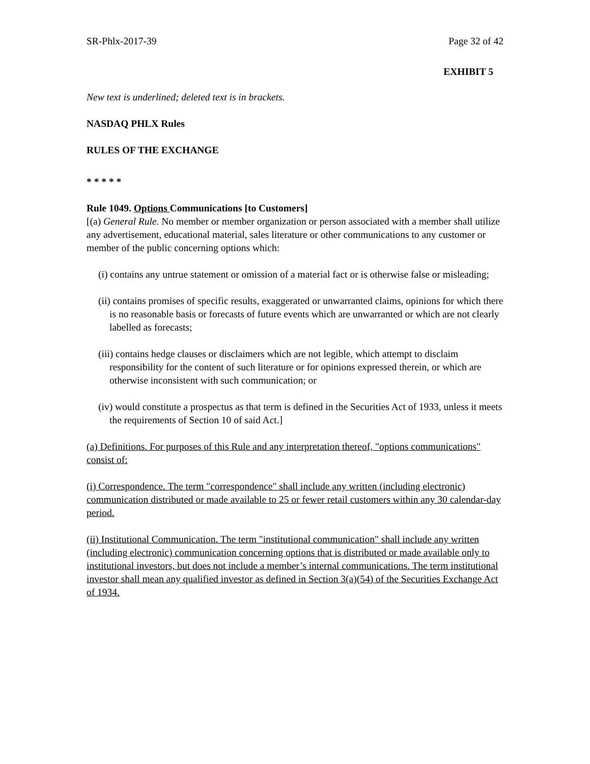SR-Phlx-2017-39 Page 32 of 42
EXHIBIT 5
New text is underlined; deleted text is in brackets.
NASDAQ PHLX Rules
RULES OF THE EXCHANGE
* * * * *
Rule 1049. Options Communications [to Customers]
[(a) General Rule. No member or member organization or person associated with a member shall utilize any advertisement, educational material, sales literature or other communications to any customer or member of the public concerning options which:
(i) contains any untrue statement or omission of a material fact or is otherwise false or misleading;
(ii) contains promises of specific results, exaggerated or unwarranted claims, opinions for which there is no reasonable basis or forecasts of future events which are unwarranted or which are not clearly labelled as forecasts;
(iii) contains hedge clauses or disclaimers which are not legible, which attempt to disclaim responsibility for the content of such literature or for opinions expressed therein, or which are otherwise inconsistent with such communication; or
(iv) would constitute a prospectus as that term is defined in the Securities Act of 1933, unless it meets the requirements of Section 10 of said Act.]
(a) Definitions. For purposes of this Rule and any interpretation thereof, "options communications" consist of:
(i) Correspondence. The term "correspondence" shall include any written (including electronic) communication distributed or made available to 25 or fewer retail customers within any 30 calendar-day period.
(ii) Institutional Communication. The term "institutional communication" shall include any written (including electronic) communication concerning options that is distributed or made available only to institutional investors, but does not include a member’s internal communications. The term institutional investor shall mean any qualified investor as defined in Section 3(a)(54) of the Securities Exchange Act of 1934.